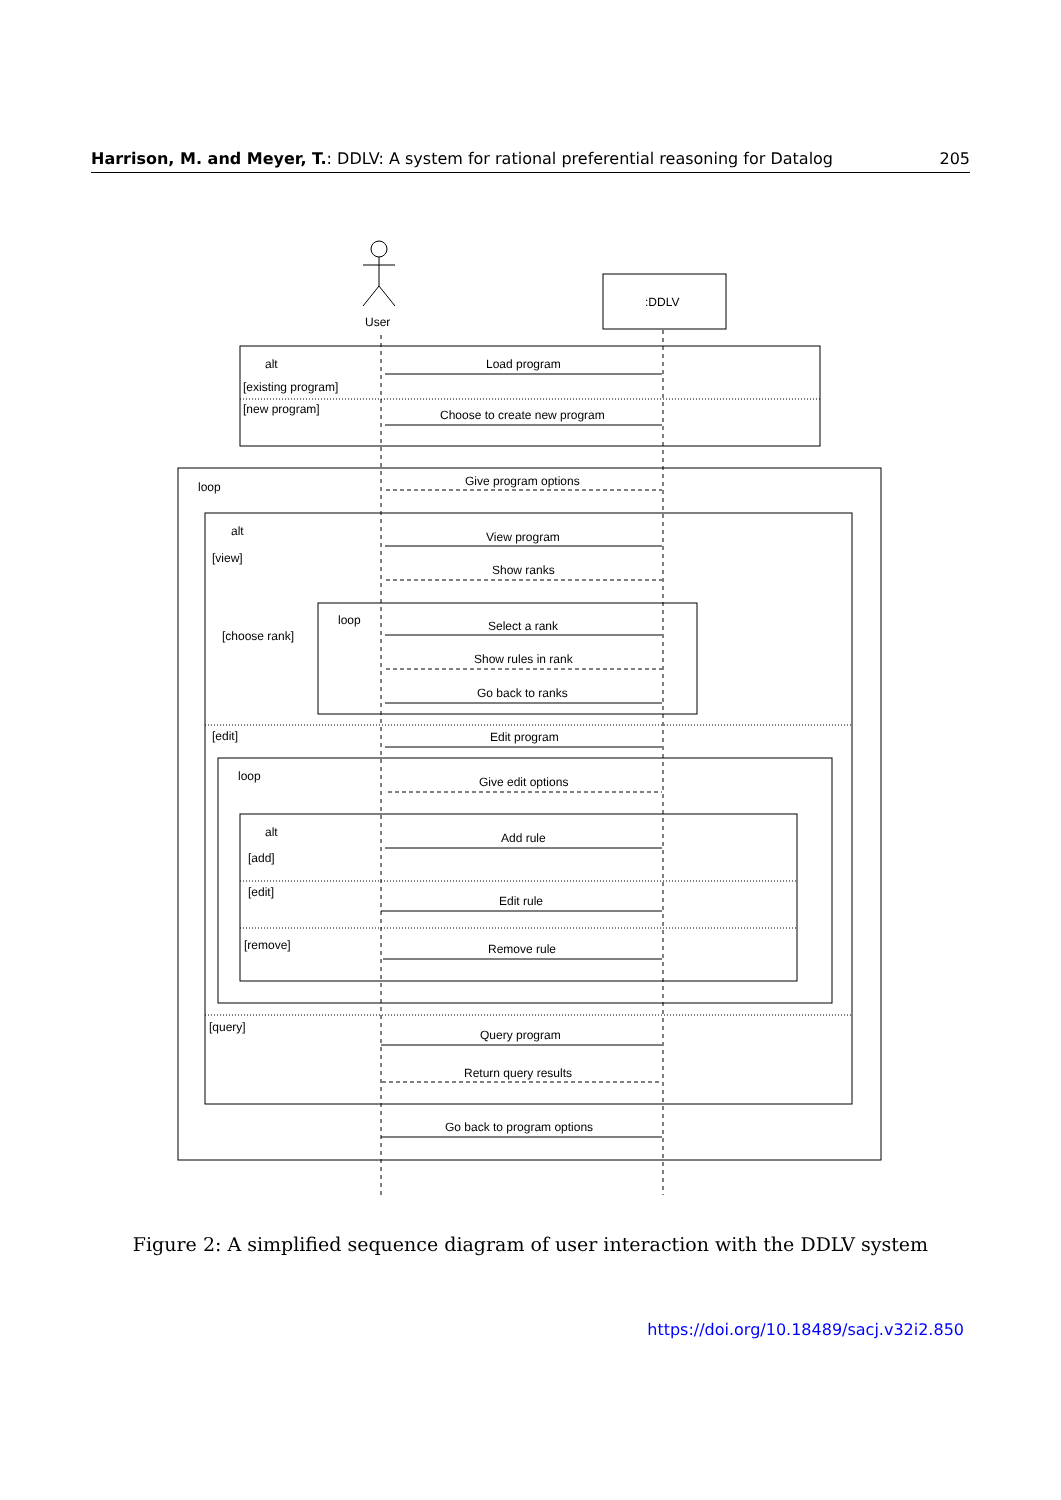Harrison, M. and Meyer, T.: DDLV: A system for rational preferential reasoning for Datalog 205
User
:DDLV
alt
[existing program]
[new program]
Load program
Choose to create new program
loop
Give program options
alt
[view]
View program
Show ranks
loop
[choose rank]
Select a rank
Show rules in rank
Go back to ranks
[edit]
Edit program
loop
Give edit options
alt
[add]
Add rule
[edit]
Edit rule
[remove]
Remove rule
[query]
Query program
Return query results
Go back to program options
Figure 2: A simplified sequence diagram of user interaction with the DDLV system
https://doi.org/10.18489/sacj.v32i2.850